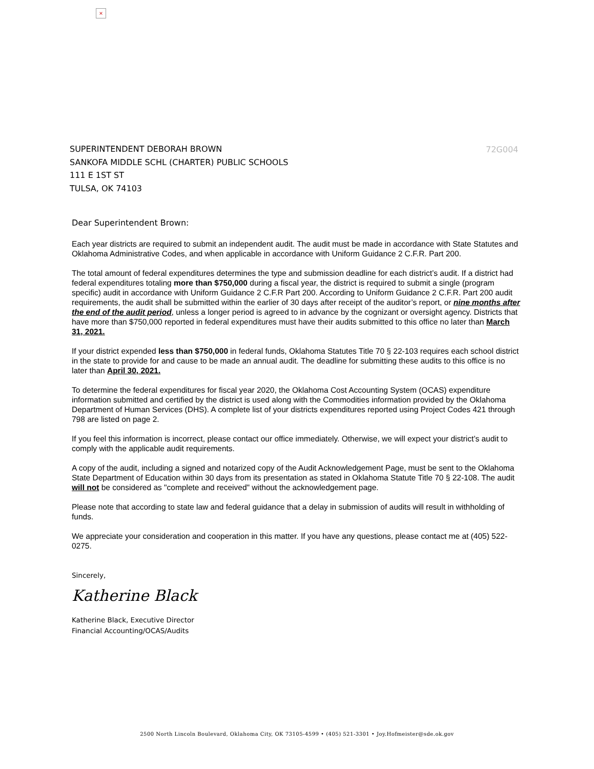×
SUPERINTENDENT DEBORAH BROWN
SANKOFA MIDDLE SCHL (CHARTER) PUBLIC SCHOOLS
111 E 1ST ST
TULSA, OK 74103
72G004
Dear Superintendent Brown:
Each year districts are required to submit an independent audit. The audit must be made in accordance with State Statutes and Oklahoma Administrative Codes, and when applicable in accordance with Uniform Guidance 2 C.F.R. Part 200.
The total amount of federal expenditures determines the type and submission deadline for each district’s audit. If a district had federal expenditures totaling more than $750,000 during a fiscal year, the district is required to submit a single (program specific) audit in accordance with Uniform Guidance 2 C.F.R Part 200. According to Uniform Guidance 2 C.F.R. Part 200 audit requirements, the audit shall be submitted within the earlier of 30 days after receipt of the auditor’s report, or nine months after the end of the audit period, unless a longer period is agreed to in advance by the cognizant or oversight agency. Districts that have more than $750,000 reported in federal expenditures must have their audits submitted to this office no later than March 31, 2021.
If your district expended less than $750,000 in federal funds, Oklahoma Statutes Title 70 § 22-103 requires each school district in the state to provide for and cause to be made an annual audit. The deadline for submitting these audits to this office is no later than April 30, 2021.
To determine the federal expenditures for fiscal year 2020, the Oklahoma Cost Accounting System (OCAS) expenditure information submitted and certified by the district is used along with the Commodities information provided by the Oklahoma Department of Human Services (DHS). A complete list of your districts expenditures reported using Project Codes 421 through 798 are listed on page 2.
If you feel this information is incorrect, please contact our office immediately. Otherwise, we will expect your district’s audit to comply with the applicable audit requirements.
A copy of the audit, including a signed and notarized copy of the Audit Acknowledgement Page, must be sent to the Oklahoma State Department of Education within 30 days from its presentation as stated in Oklahoma Statute Title 70 § 22-108. The audit will not be considered as "complete and received" without the acknowledgement page.
Please note that according to state law and federal guidance that a delay in submission of audits will result in withholding of funds.
We appreciate your consideration and cooperation in this matter. If you have any questions, please contact me at (405) 522-0275.
Sincerely,
Katherine Black
Katherine Black, Executive Director
Financial Accounting/OCAS/Audits
2500 North Lincoln Boulevard, Oklahoma City, OK 73105-4599 • (405) 521-3301 • Joy.Hofmeister@sde.ok.gov